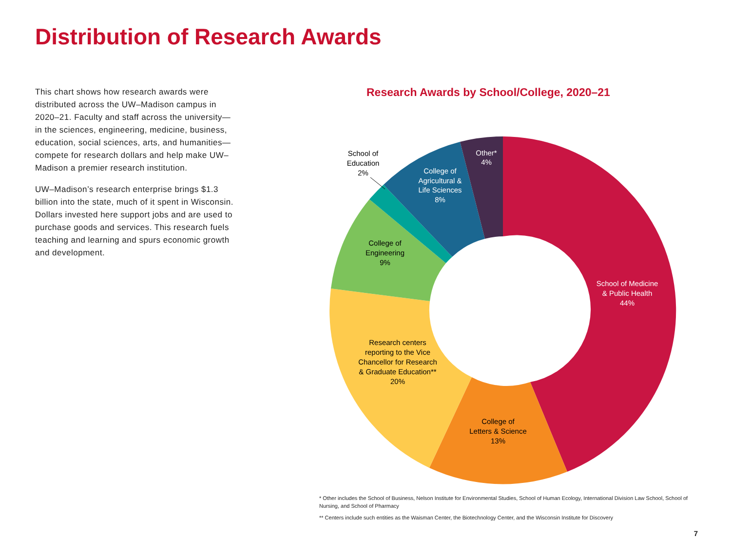Distribution of Research Awards
This chart shows how research awards were distributed across the UW–Madison campus in 2020–21. Faculty and staff across the university—in the sciences, engineering, medicine, business, education, social sciences, arts, and humanities—compete for research dollars and help make UW–Madison a premier research institution.
UW–Madison’s research enterprise brings $1.3 billion into the state, much of it spent in Wisconsin. Dollars invested here support jobs and are used to purchase goods and services. This research fuels teaching and learning and spurs economic growth and development.
Research Awards by School/College, 2020–21
School of Medicine
& Public Health
44%
College of
Agricultural &
Life Sciences
8%
Other*
4%
College of
Letters & Science
13%
Research centers
reporting to the Vice
Chancellor for Research
& Graduate Education**
20%
College of
Engineering
9%
School of
Education
2%
* Other includes the School of Business, Nelson Institute for Environmental Studies, School of Human Ecology, International Division Law School, School of Nursing, and School of Pharmacy
** Centers include such entities as the Waisman Center, the Biotechnology Center, and the Wisconsin Institute for Discovery
7